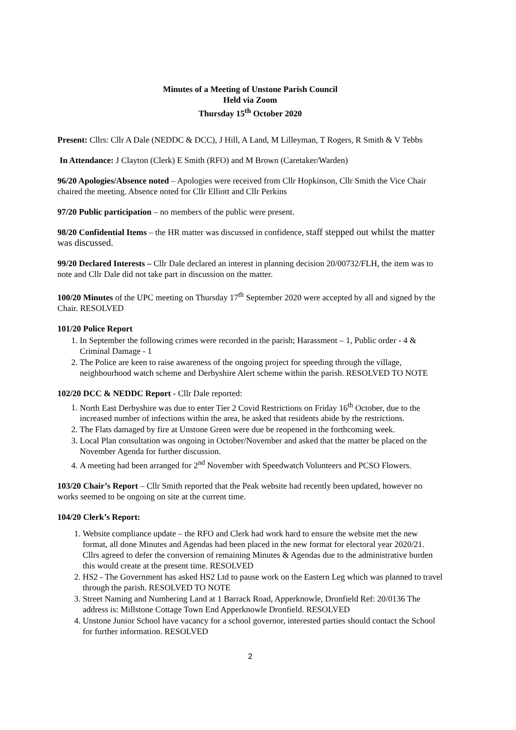Minutes of a Meeting of Unstone Parish Council
Held via Zoom
Thursday 15<sup>th</sup> October 2020
Present: Cllrs: Cllr A Dale (NEDDC & DCC), J Hill, A Land, M Lilleyman, T Rogers, R Smith & V Tebbs
In Attendance: J Clayton (Clerk) E Smith (RFO) and M Brown (Caretaker/Warden)
96/20 Apologies/Absence noted – Apologies were received from Cllr Hopkinson, Cllr Smith the Vice Chair chaired the meeting. Absence noted for Cllr Elliott and Cllr Perkins
97/20 Public participation – no members of the public were present.
98/20 Confidential Items – the HR matter was discussed in confidence, staff stepped out whilst the matter was discussed.
99/20 Declared Interests – Cllr Dale declared an interest in planning decision 20/00732/FLH, the item was to note and Cllr Dale did not take part in discussion on the matter.
100/20 Minutes of the UPC meeting on Thursday 17<sup>th</sup> September 2020 were accepted by all and signed by the Chair. RESOLVED
101/20 Police Report
1. In September the following crimes were recorded in the parish; Harassment – 1, Public order - 4 & Criminal Damage - 1
2. The Police are keen to raise awareness of the ongoing project for speeding through the village, neighbourhood watch scheme and Derbyshire Alert scheme within the parish. RESOLVED TO NOTE
102/20 DCC & NEDDC Report - Cllr Dale reported:
1. North East Derbyshire was due to enter Tier 2 Covid Restrictions on Friday 16<sup>th</sup> October, due to the increased number of infections within the area, he asked that residents abide by the restrictions.
2. The Flats damaged by fire at Unstone Green were due be reopened in the forthcoming week.
3. Local Plan consultation was ongoing in October/November and asked that the matter be placed on the November Agenda for further discussion.
4. A meeting had been arranged for 2<sup>nd</sup> November with Speedwatch Volunteers and PCSO Flowers.
103/20 Chair’s Report – Cllr Smith reported that the Peak website had recently been updated, however no works seemed to be ongoing on site at the current time.
104/20 Clerk’s Report:
1. Website compliance update – the RFO and Clerk had work hard to ensure the website met the new format, all done Minutes and Agendas had been placed in the new format for electoral year 2020/21. Cllrs agreed to defer the conversion of remaining Minutes & Agendas due to the administrative burden this would create at the present time. RESOLVED
2. HS2 - The Government has asked HS2 Ltd to pause work on the Eastern Leg which was planned to travel through the parish. RESOLVED TO NOTE
3. Street Naming and Numbering Land at 1 Barrack Road, Apperknowle, Dronfield Ref: 20/0136 The address is: Millstone Cottage Town End Apperknowle Dronfield. RESOLVED
4. Unstone Junior School have vacancy for a school governor, interested parties should contact the School for further information. RESOLVED
2